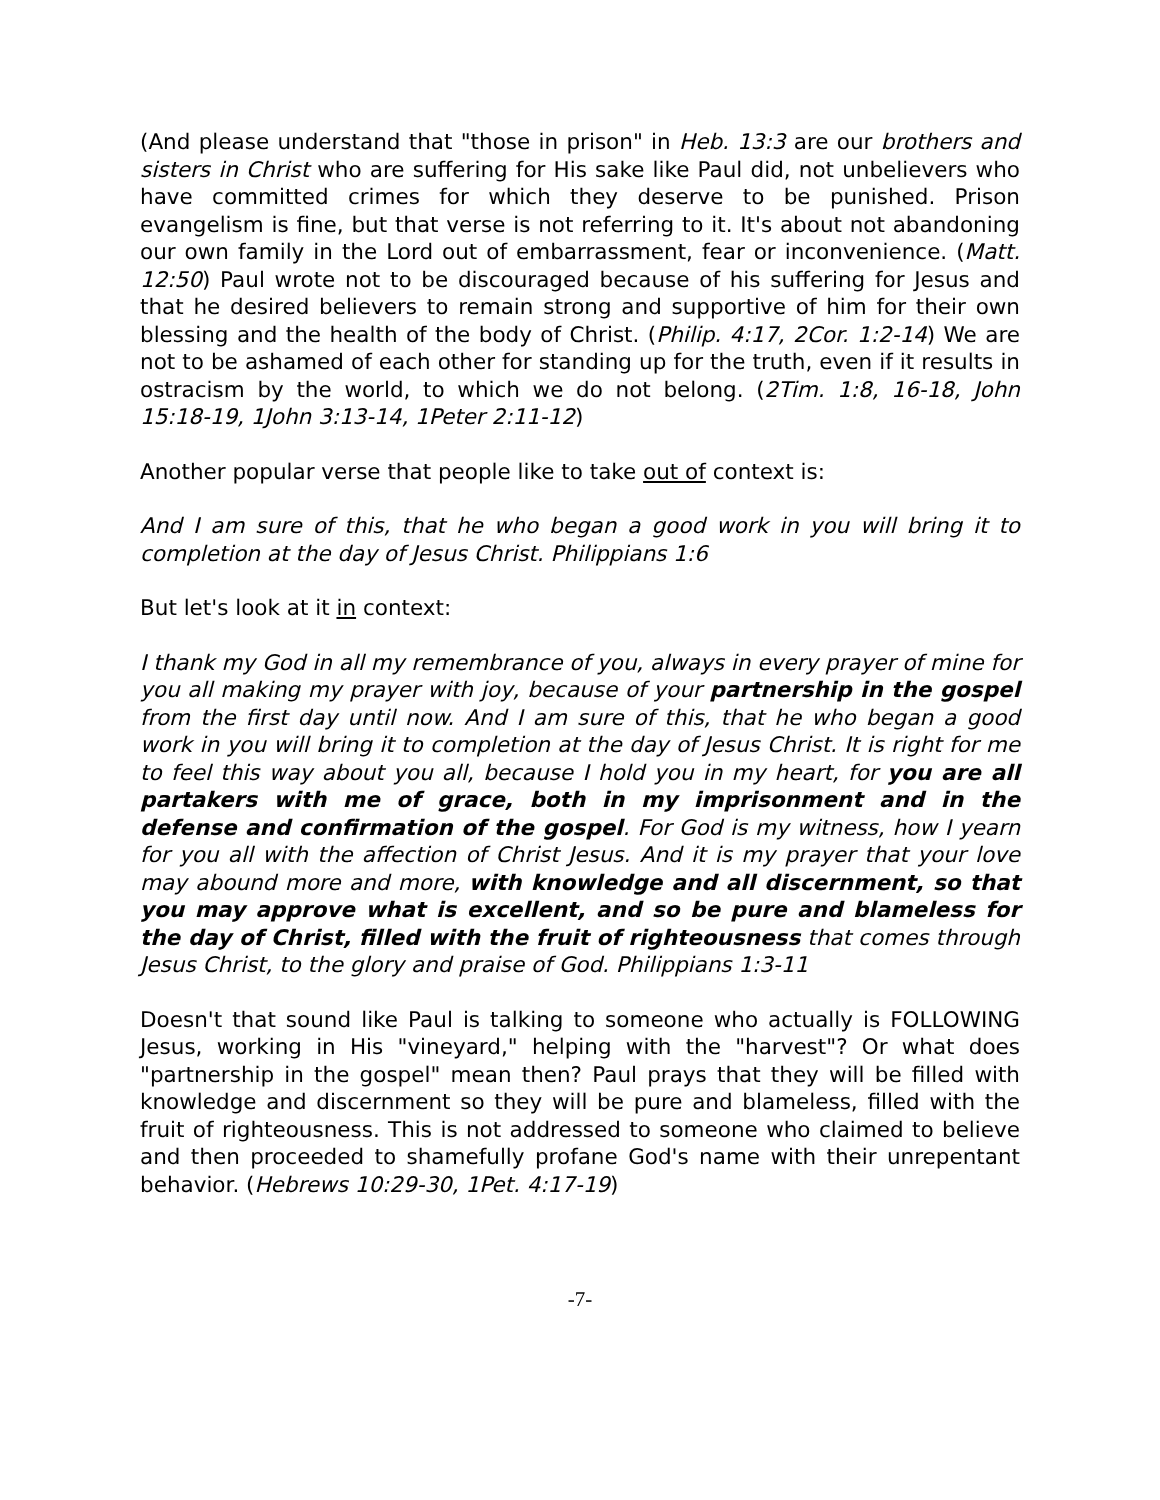(And please understand that "those in prison" in Heb. 13:3 are our brothers and sisters in Christ who are suffering for His sake like Paul did, not unbelievers who have committed crimes for which they deserve to be punished. Prison evangelism is fine, but that verse is not referring to it. It's about not abandoning our own family in the Lord out of embarrassment, fear or inconvenience. (Matt. 12:50) Paul wrote not to be discouraged because of his suffering for Jesus and that he desired believers to remain strong and supportive of him for their own blessing and the health of the body of Christ. (Philip. 4:17, 2Cor. 1:2-14) We are not to be ashamed of each other for standing up for the truth, even if it results in ostracism by the world, to which we do not belong. (2Tim. 1:8, 16-18, John 15:18-19, 1John 3:13-14, 1Peter 2:11-12)
Another popular verse that people like to take out of context is:
And I am sure of this, that he who began a good work in you will bring it to completion at the day of Jesus Christ. Philippians 1:6
But let's look at it in context:
I thank my God in all my remembrance of you, always in every prayer of mine for you all making my prayer with joy, because of your partnership in the gospel from the first day until now. And I am sure of this, that he who began a good work in you will bring it to completion at the day of Jesus Christ. It is right for me to feel this way about you all, because I hold you in my heart, for you are all partakers with me of grace, both in my imprisonment and in the defense and confirmation of the gospel. For God is my witness, how I yearn for you all with the affection of Christ Jesus. And it is my prayer that your love may abound more and more, with knowledge and all discernment, so that you may approve what is excellent, and so be pure and blameless for the day of Christ, filled with the fruit of righteousness that comes through Jesus Christ, to the glory and praise of God. Philippians 1:3-11
Doesn't that sound like Paul is talking to someone who actually is FOLLOWING Jesus, working in His "vineyard," helping with the "harvest"? Or what does "partnership in the gospel" mean then? Paul prays that they will be filled with knowledge and discernment so they will be pure and blameless, filled with the fruit of righteousness. This is not addressed to someone who claimed to believe and then proceeded to shamefully profane God's name with their unrepentant behavior. (Hebrews 10:29-30, 1Pet. 4:17-19)
-7-